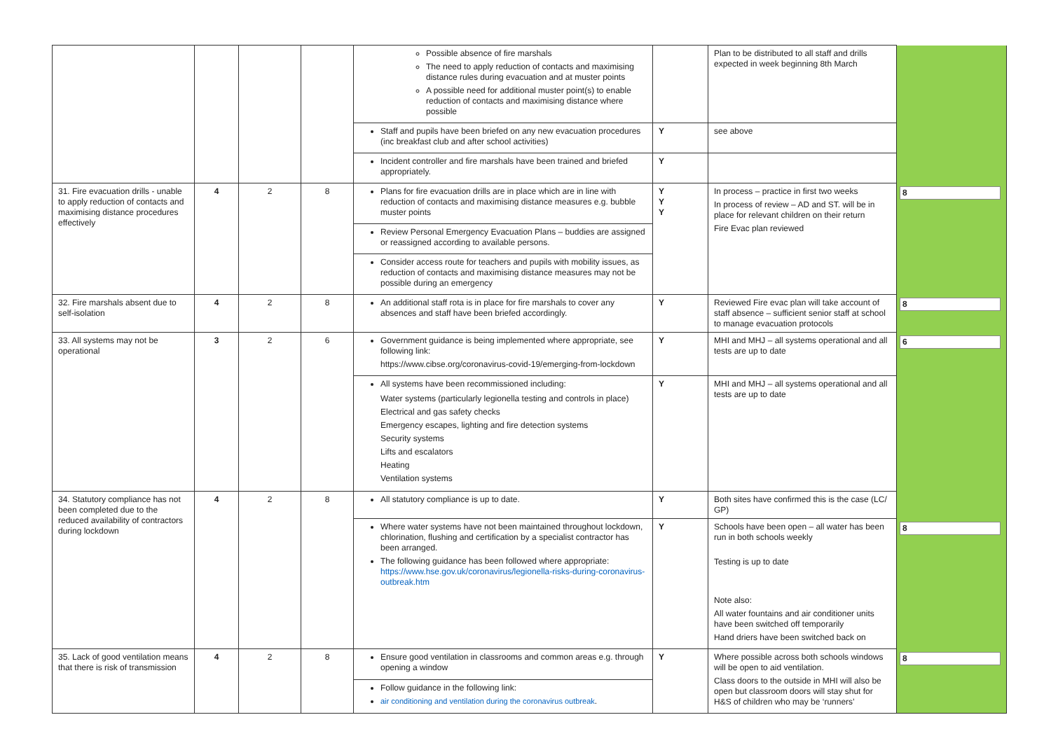| | | | | Possible absence of fire marshals The need to apply reduction of contacts and maximising distance rules during evacuation and at muster points A possible need for additional muster point(s) to enable reduction of contacts and maximising distance where possible | | Plan to be distributed to all staff and drills expected in week beginning 8th March | |
| | | | | Staff and pupils have been briefed on any new evacuation procedures (inc breakfast club and after school activities) | Y | see above | |
| | | | | Incident controller and fire marshals have been trained and briefed appropriately. | Y | | |
| 31. Fire evacuation drills - unable to apply reduction of contacts and maximising distance procedures effectively | 4 | 2 | 8 | Plans for fire evacuation drills are in place which are in line with reduction of contacts and maximising distance measures e.g. bubble muster points | Y Y Y | In process – practice in first two weeks In process of review – AD and ST. will be in place for relevant children on their return Fire Evac plan reviewed | 8 |
| | | | | Review Personal Emergency Evacuation Plans – buddies are assigned or reassigned according to available persons. | | | |
| | | | | Consider access route for teachers and pupils with mobility issues, as reduction of contacts and maximising distance measures may not be possible during an emergency | | | |
| 32. Fire marshals absent due to self-isolation | 4 | 2 | 8 | An additional staff rota is in place for fire marshals to cover any absences and staff have been briefed accordingly. | Y | Reviewed Fire evac plan will take account of staff absence – sufficient senior staff at school to manage evacuation protocols | 8 |
| 33. All systems may not be operational | 3 | 2 | 6 | Government guidance is being implemented where appropriate, see following link: https://www.cibse.org/coronavirus-covid-19/emerging-from-lockdown | Y | MHI and MHJ – all systems operational and all tests are up to date | 6 |
| | | | | All systems have been recommissioned including: Water systems (particularly legionella testing and controls in place) Electrical and gas safety checks Emergency escapes, lighting and fire detection systems Security systems Lifts and escalators Heating Ventilation systems | Y | MHI and MHJ – all systems operational and all tests are up to date | |
| 34. Statutory compliance has not been completed due to the reduced availability of contractors during lockdown | 4 | 2 | 8 | All statutory compliance is up to date. | Y | Both sites have confirmed this is the case (LC/ GP) | |
| | | | | Where water systems have not been maintained throughout lockdown, chlorination, flushing and certification by a specialist contractor has been arranged. The following guidance has been followed where appropriate: https://www.hse.gov.uk/coronavirus/legionella-risks-during-coronavirus-outbreak.htm | Y | Schools have been open – all water has been run in both schools weekly Testing is up to date Note also: All water fountains and air conditioner units have been switched off temporarily Hand driers have been switched back on | 8 |
| 35. Lack of good ventilation means that there is risk of transmission | 4 | 2 | 8 | Ensure good ventilation in classrooms and common areas e.g. through opening a window | Y | Where possible across both schools windows will be open to aid ventilation. Class doors to the outside in MHI will also be open but classroom doors will stay shut for H&S of children who may be ‘runners’ | 8 |
| | | | | Follow guidance in the following link: air conditioning and ventilation during the coronavirus outbreak . | | | |